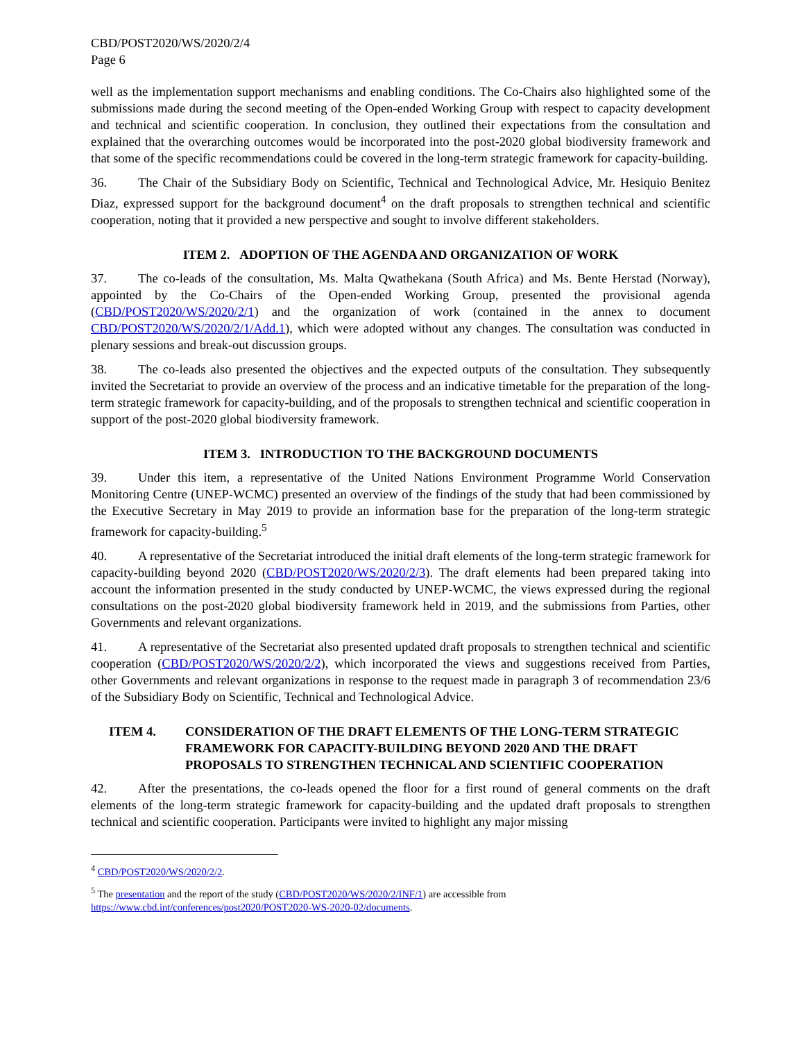CBD/POST2020/WS/2020/2/4
Page 6
well as the implementation support mechanisms and enabling conditions. The Co-Chairs also highlighted some of the submissions made during the second meeting of the Open-ended Working Group with respect to capacity development and technical and scientific cooperation. In conclusion, they outlined their expectations from the consultation and explained that the overarching outcomes would be incorporated into the post-2020 global biodiversity framework and that some of the specific recommendations could be covered in the long-term strategic framework for capacity-building.
36. The Chair of the Subsidiary Body on Scientific, Technical and Technological Advice, Mr. Hesiquio Benitez Diaz, expressed support for the background document<sup>4</sup> on the draft proposals to strengthen technical and scientific cooperation, noting that it provided a new perspective and sought to involve different stakeholders.
ITEM 2. ADOPTION OF THE AGENDA AND ORGANIZATION OF WORK
37. The co-leads of the consultation, Ms. Malta Qwathekana (South Africa) and Ms. Bente Herstad (Norway), appointed by the Co-Chairs of the Open-ended Working Group, presented the provisional agenda (CBD/POST2020/WS/2020/2/1) and the organization of work (contained in the annex to document CBD/POST2020/WS/2020/2/1/Add.1), which were adopted without any changes. The consultation was conducted in plenary sessions and break-out discussion groups.
38. The co-leads also presented the objectives and the expected outputs of the consultation. They subsequently invited the Secretariat to provide an overview of the process and an indicative timetable for the preparation of the long-term strategic framework for capacity-building, and of the proposals to strengthen technical and scientific cooperation in support of the post-2020 global biodiversity framework.
ITEM 3. INTRODUCTION TO THE BACKGROUND DOCUMENTS
39. Under this item, a representative of the United Nations Environment Programme World Conservation Monitoring Centre (UNEP-WCMC) presented an overview of the findings of the study that had been commissioned by the Executive Secretary in May 2019 to provide an information base for the preparation of the long-term strategic framework for capacity-building.<sup>5</sup>
40. A representative of the Secretariat introduced the initial draft elements of the long-term strategic framework for capacity-building beyond 2020 (CBD/POST2020/WS/2020/2/3). The draft elements had been prepared taking into account the information presented in the study conducted by UNEP-WCMC, the views expressed during the regional consultations on the post-2020 global biodiversity framework held in 2019, and the submissions from Parties, other Governments and relevant organizations.
41. A representative of the Secretariat also presented updated draft proposals to strengthen technical and scientific cooperation (CBD/POST2020/WS/2020/2/2), which incorporated the views and suggestions received from Parties, other Governments and relevant organizations in response to the request made in paragraph 3 of recommendation 23/6 of the Subsidiary Body on Scientific, Technical and Technological Advice.
ITEM 4. CONSIDERATION OF THE DRAFT ELEMENTS OF THE LONG-TERM STRATEGIC FRAMEWORK FOR CAPACITY-BUILDING BEYOND 2020 AND THE DRAFT PROPOSALS TO STRENGTHEN TECHNICAL AND SCIENTIFIC COOPERATION
42. After the presentations, the co-leads opened the floor for a first round of general comments on the draft elements of the long-term strategic framework for capacity-building and the updated draft proposals to strengthen technical and scientific cooperation. Participants were invited to highlight any major missing
<sup>4</sup> CBD/POST2020/WS/2020/2/2.
<sup>5</sup> The presentation and the report of the study (CBD/POST2020/WS/2020/2/INF/1) are accessible from https://www.cbd.int/conferences/post2020/POST2020-WS-2020-02/documents.